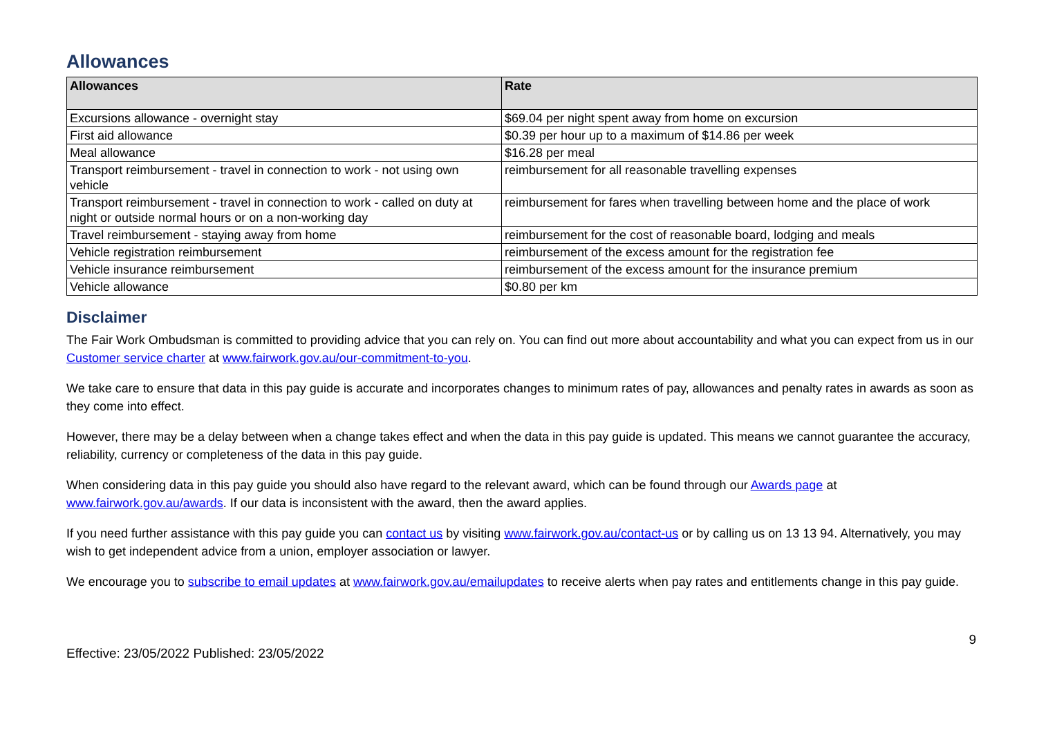Allowances
| Allowances | Rate |
| --- | --- |
| Excursions allowance - overnight stay | $69.04 per night spent away from home on excursion |
| First aid allowance | $0.39 per hour up to a maximum of $14.86 per week |
| Meal allowance | $16.28 per meal |
| Transport reimbursement - travel in connection to work - not using own vehicle | reimbursement for all reasonable travelling expenses |
| Transport reimbursement - travel in connection to work - called on duty at night or outside normal hours or on a non-working day | reimbursement for fares when travelling between home and the place of work |
| Travel reimbursement - staying away from home | reimbursement for the cost of reasonable board, lodging and meals |
| Vehicle registration reimbursement | reimbursement of the excess amount for the registration fee |
| Vehicle insurance reimbursement | reimbursement of the excess amount for the insurance premium |
| Vehicle allowance | $0.80 per km |
Disclaimer
The Fair Work Ombudsman is committed to providing advice that you can rely on. You can find out more about accountability and what you can expect from us in our Customer service charter at www.fairwork.gov.au/our-commitment-to-you.
We take care to ensure that data in this pay guide is accurate and incorporates changes to minimum rates of pay, allowances and penalty rates in awards as soon as they come into effect.
However, there may be a delay between when a change takes effect and when the data in this pay guide is updated. This means we cannot guarantee the accuracy, reliability, currency or completeness of the data in this pay guide.
When considering data in this pay guide you should also have regard to the relevant award, which can be found through our Awards page at www.fairwork.gov.au/awards. If our data is inconsistent with the award, then the award applies.
If you need further assistance with this pay guide you can contact us by visiting www.fairwork.gov.au/contact-us or by calling us on 13 13 94. Alternatively, you may wish to get independent advice from a union, employer association or lawyer.
We encourage you to subscribe to email updates at www.fairwork.gov.au/emailupdates to receive alerts when pay rates and entitlements change in this pay guide.
Effective: 23/05/2022 Published: 23/05/2022 9